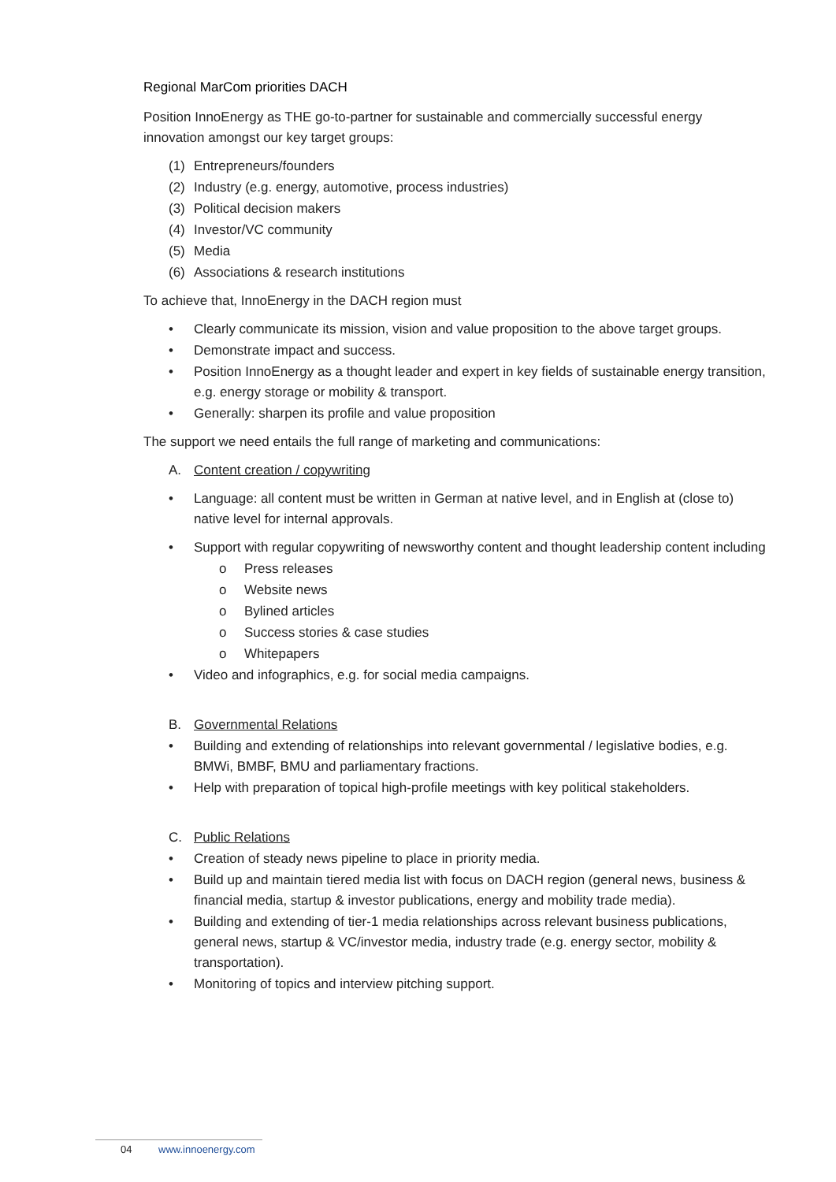Regional MarCom priorities DACH
Position InnoEnergy as THE go-to-partner for sustainable and commercially successful energy innovation amongst our key target groups:
(1) Entrepreneurs/founders
(2) Industry (e.g. energy, automotive, process industries)
(3) Political decision makers
(4) Investor/VC community
(5) Media
(6) Associations & research institutions
To achieve that, InnoEnergy in the DACH region must
• Clearly communicate its mission, vision and value proposition to the above target groups.
• Demonstrate impact and success.
• Position InnoEnergy as a thought leader and expert in key fields of sustainable energy transition, e.g. energy storage or mobility & transport.
• Generally: sharpen its profile and value proposition
The support we need entails the full range of marketing and communications:
A. Content creation / copywriting
• Language: all content must be written in German at native level, and in English at (close to) native level for internal approvals.
• Support with regular copywriting of newsworthy content and thought leadership content including
o Press releases
o Website news
o Bylined articles
o Success stories & case studies
o Whitepapers
• Video and infographics, e.g. for social media campaigns.
B. Governmental Relations
• Building and extending of relationships into relevant governmental / legislative bodies, e.g. BMWi, BMBF, BMU and parliamentary fractions.
• Help with preparation of topical high-profile meetings with key political stakeholders.
C. Public Relations
• Creation of steady news pipeline to place in priority media.
• Build up and maintain tiered media list with focus on DACH region (general news, business & financial media, startup & investor publications, energy and mobility trade media).
• Building and extending of tier-1 media relationships across relevant business publications, general news, startup & VC/investor media, industry trade (e.g. energy sector, mobility & transportation).
• Monitoring of topics and interview pitching support.
04 www.innoenergy.com